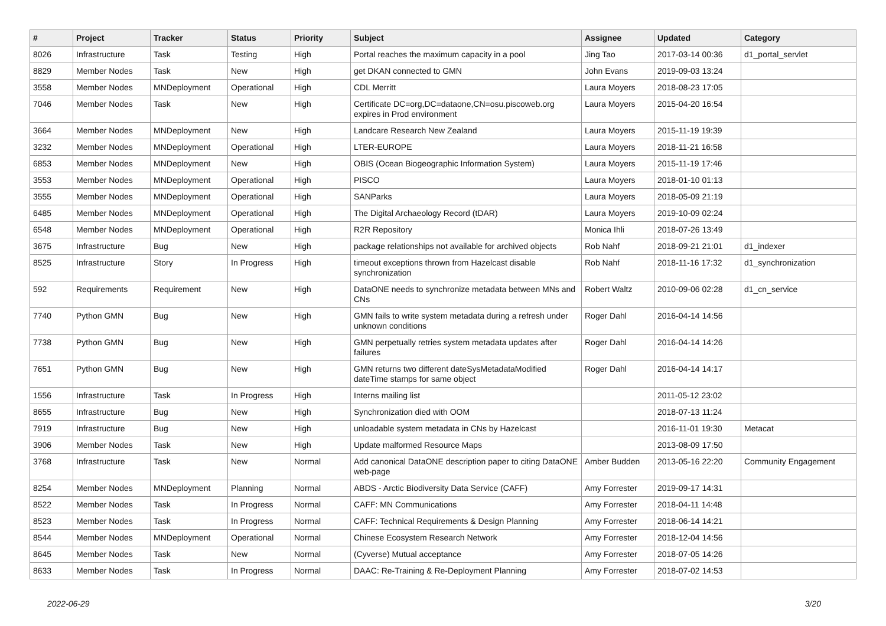| # | Project | Tracker | Status | Priority | Subject | Assignee | Updated | Category |
| --- | --- | --- | --- | --- | --- | --- | --- | --- |
| 8026 | Infrastructure | Task | Testing | High | Portal reaches the maximum capacity in a pool | Jing Tao | 2017-03-14 00:36 | d1_portal_servlet |
| 8829 | Member Nodes | Task | New | High | get DKAN connected to GMN | John Evans | 2019-09-03 13:24 | |
| 3558 | Member Nodes | MNDeployment | Operational | High | CDL Merritt | Laura Moyers | 2018-08-23 17:05 | |
| 7046 | Member Nodes | Task | New | High | Certificate DC=org,DC=dataone,CN=osu.piscoweb.org expires in Prod environment | Laura Moyers | 2015-04-20 16:54 | |
| 3664 | Member Nodes | MNDeployment | New | High | Landcare Research New Zealand | Laura Moyers | 2015-11-19 19:39 | |
| 3232 | Member Nodes | MNDeployment | Operational | High | LTER-EUROPE | Laura Moyers | 2018-11-21 16:58 | |
| 6853 | Member Nodes | MNDeployment | New | High | OBIS (Ocean Biogeographic Information System) | Laura Moyers | 2015-11-19 17:46 | |
| 3553 | Member Nodes | MNDeployment | Operational | High | PISCO | Laura Moyers | 2018-01-10 01:13 | |
| 3555 | Member Nodes | MNDeployment | Operational | High | SANParks | Laura Moyers | 2018-05-09 21:19 | |
| 6485 | Member Nodes | MNDeployment | Operational | High | The Digital Archaeology Record (tDAR) | Laura Moyers | 2019-10-09 02:24 | |
| 6548 | Member Nodes | MNDeployment | Operational | High | R2R Repository | Monica Ihli | 2018-07-26 13:49 | |
| 3675 | Infrastructure | Bug | New | High | package relationships not available for archived objects | Rob Nahf | 2018-09-21 21:01 | d1_indexer |
| 8525 | Infrastructure | Story | In Progress | High | timeout exceptions thrown from Hazelcast disable synchronization | Rob Nahf | 2018-11-16 17:32 | d1_synchronization |
| 592 | Requirements | Requirement | New | High | DataONE needs to synchronize metadata between MNs and CNs | Robert Waltz | 2010-09-06 02:28 | d1_cn_service |
| 7740 | Python GMN | Bug | New | High | GMN fails to write system metadata during a refresh under unknown conditions | Roger Dahl | 2016-04-14 14:56 | |
| 7738 | Python GMN | Bug | New | High | GMN perpetually retries system metadata updates after failures | Roger Dahl | 2016-04-14 14:26 | |
| 7651 | Python GMN | Bug | New | High | GMN returns two different dateSysMetadataModified dateTime stamps for same object | Roger Dahl | 2016-04-14 14:17 | |
| 1556 | Infrastructure | Task | In Progress | High | Interns mailing list | | 2011-05-12 23:02 | |
| 8655 | Infrastructure | Bug | New | High | Synchronization died with OOM | | 2018-07-13 11:24 | |
| 7919 | Infrastructure | Bug | New | High | unloadable system metadata in CNs by Hazelcast | | 2016-11-01 19:30 | Metacat |
| 3906 | Member Nodes | Task | New | High | Update malformed Resource Maps | | 2013-08-09 17:50 | |
| 3768 | Infrastructure | Task | New | Normal | Add canonical DataONE description paper to citing DataONE web-page | Amber Budden | 2013-05-16 22:20 | Community Engagement |
| 8254 | Member Nodes | MNDeployment | Planning | Normal | ABDS - Arctic Biodiversity Data Service (CAFF) | Amy Forrester | 2019-09-17 14:31 | |
| 8522 | Member Nodes | Task | In Progress | Normal | CAFF: MN Communications | Amy Forrester | 2018-04-11 14:48 | |
| 8523 | Member Nodes | Task | In Progress | Normal | CAFF: Technical Requirements & Design Planning | Amy Forrester | 2018-06-14 14:21 | |
| 8544 | Member Nodes | MNDeployment | Operational | Normal | Chinese Ecosystem Research Network | Amy Forrester | 2018-12-04 14:56 | |
| 8645 | Member Nodes | Task | New | Normal | (Cyverse) Mutual acceptance | Amy Forrester | 2018-07-05 14:26 | |
| 8633 | Member Nodes | Task | In Progress | Normal | DAAC: Re-Training & Re-Deployment Planning | Amy Forrester | 2018-07-02 14:53 | |
2022-06-29 3/20